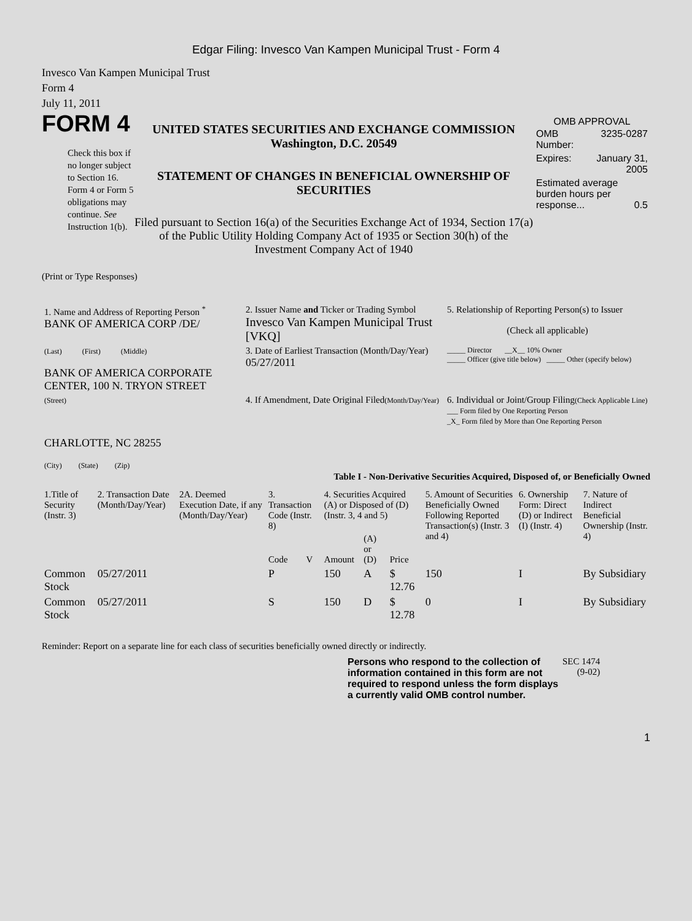Edgar Filing: Invesco Van Kampen Municipal Trust - Form 4
Invesco Van Kampen Municipal Trust
Form 4
July 11, 2011
FORM 4
Check this box if no longer subject to Section 16. Form 4 or Form 5 obligations may continue. See Instruction 1(b).
UNITED STATES SECURITIES AND EXCHANGE COMMISSION
Washington, D.C. 20549
STATEMENT OF CHANGES IN BENEFICIAL OWNERSHIP OF SECURITIES
Filed pursuant to Section 16(a) of the Securities Exchange Act of 1934, Section 17(a) of the Public Utility Holding Company Act of 1935 or Section 30(h) of the Investment Company Act of 1940
OMB APPROVAL
| OMB Number: | 3235-0287 |
| Expires: | January 31, 2005 |
| Estimated average burden hours per response... 0.5 | |
(Print or Type Responses)
| 1. Name and Address of Reporting Person <sup>*</sup> BANK OF AMERICA CORP /DE/ | 2. Issuer Name and Ticker or Trading Symbol Invesco Van Kampen Municipal Trust [VKQ] | 5. Relationship of Reporting Person(s) to Issuer (Check all applicable) |
| (Last) (First) (Middle) BANK OF AMERICA CORPORATE CENTER, 100 N. TRYON STREET | 3. Date of Earliest Transaction (Month/Day/Year) 05/27/2011 | _____ Director __X__ 10% Owner _____ Officer (give title below) _____ Other (specify below) |
| (Street) CHARLOTTE, NC 28255 (City) (State) (Zip) | 4. If Amendment, Date Original Filed (Month/Day/Year) | 6. Individual or Joint/Group Filing (Check Applicable Line) ___ Form filed by One Reporting Person _X_ Form filed by More than One Reporting Person |
Table I - Non-Derivative Securities Acquired, Disposed of, or Beneficially Owned
| 1.Title of Security (Instr. 3) | 2. Transaction Date (Month/Day/Year) | 2A. Deemed Execution Date, if any (Month/Day/Year) | 3. Transaction Code (Instr. 8) | | 4. Securities Acquired (A) or Disposed of (D) (Instr. 3, 4 and 5) | | | 5. Amount of Securities Beneficially Owned Following Reported Transaction(s) (Instr. 3 and 4) | 6. Ownership Form: Direct (D) or Indirect (I) (Instr. 4) | 7. Nature of Indirect Beneficial Ownership (Instr. 4) |
| --- | --- | --- | --- | --- | --- | --- | --- | --- | --- | --- |
| | | | Code | V | Amount | (A) or (D) | Price | | | |
| Common Stock | 05/27/2011 | | P | | 150 | A | $ 12.76 | 150 | I | By Subsidiary |
| Common Stock | 05/27/2011 | | S | | 150 | D | $ 12.78 | 0 | I | By Subsidiary |
Reminder: Report on a separate line for each class of securities beneficially owned directly or indirectly.
Persons who respond to the collection of information contained in this form are not required to respond unless the form displays a currently valid OMB control number.
SEC 1474
(9-02)
1